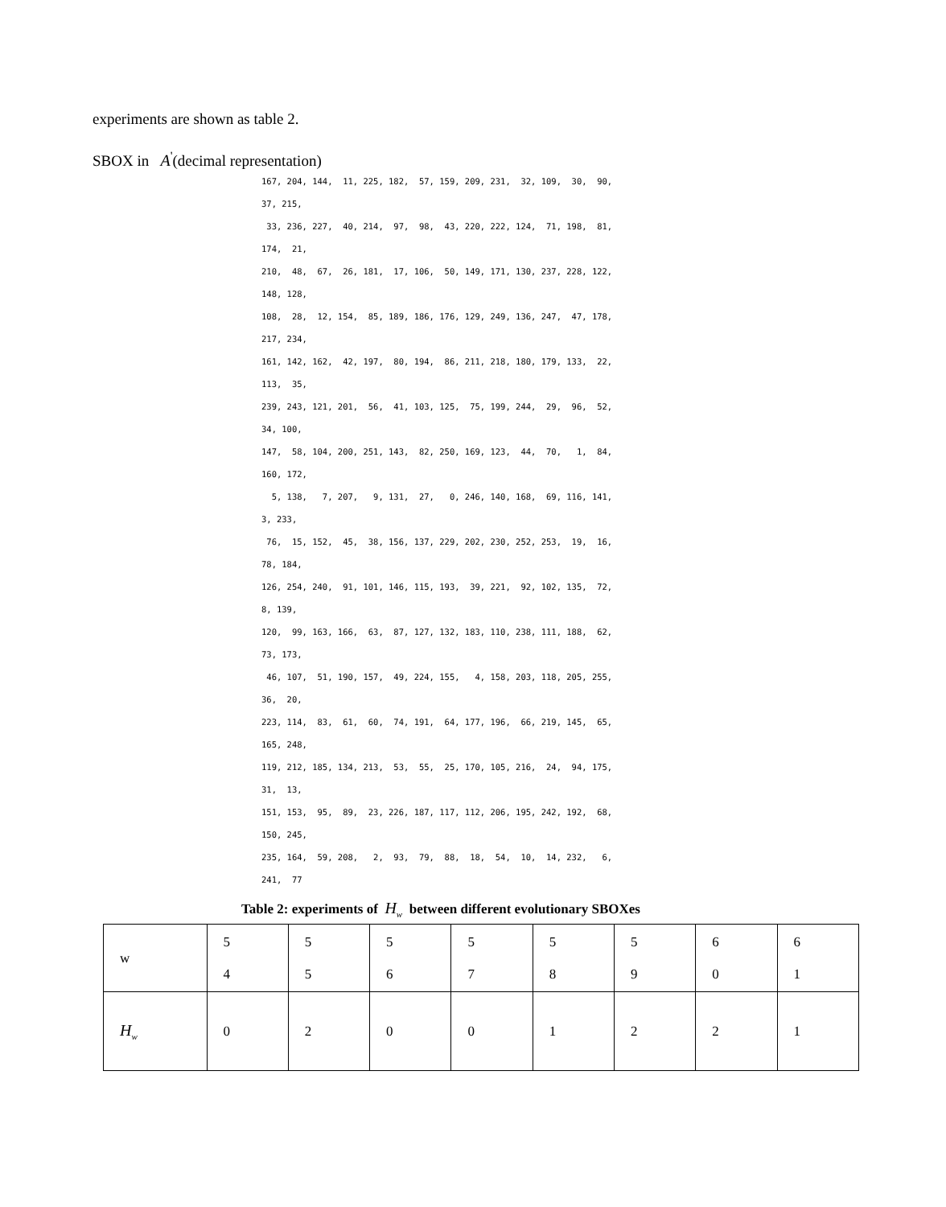experiments are shown as table 2.
SBOX in A<sup>'</sup>(decimal representation)
167, 204, 144, 11, 225, 182, 57, 159, 209, 231, 32, 109, 30, 90, 37, 215, 33, 236, 227, 40, 214, 97, 98, 43, 220, 222, 124, 71, 198, 81, 174, 21, 210, 48, 67, 26, 181, 17, 106, 50, 149, 171, 130, 237, 228, 122, 148, 128, 108, 28, 12, 154, 85, 189, 186, 176, 129, 249, 136, 247, 47, 178, 217, 234, 161, 142, 162, 42, 197, 80, 194, 86, 211, 218, 180, 179, 133, 22, 113, 35, 239, 243, 121, 201, 56, 41, 103, 125, 75, 199, 244, 29, 96, 52, 34, 100, 147, 58, 104, 200, 251, 143, 82, 250, 169, 123, 44, 70, 1, 84, 160, 172, 5, 138, 7, 207, 9, 131, 27, 0, 246, 140, 168, 69, 116, 141, 3, 233, 76, 15, 152, 45, 38, 156, 137, 229, 202, 230, 252, 253, 19, 16, 78, 184, 126, 254, 240, 91, 101, 146, 115, 193, 39, 221, 92, 102, 135, 72, 8, 139, 120, 99, 163, 166, 63, 87, 127, 132, 183, 110, 238, 111, 188, 62, 73, 173, 46, 107, 51, 190, 157, 49, 224, 155, 4, 158, 203, 118, 205, 255, 36, 20, 223, 114, 83, 61, 60, 74, 191, 64, 177, 196, 66, 219, 145, 65, 165, 248, 119, 212, 185, 134, 213, 53, 55, 25, 170, 105, 216, 24, 94, 175, 31, 13, 151, 153, 95, 89, 23, 226, 187, 117, 112, 206, 195, 242, 192, 68, 150, 245, 235, 164, 59, 208, 2, 93, 79, 88, 18, 54, 10, 14, 232, 6, 241, 77
Table 2: experiments of H<sub>w</sub> between different evolutionary SBOXes
| w | 5 4 | 5 5 | 5 6 | 5 7 | 5 8 | 5 9 | 6 0 | 6 1 |
| H<sub>w</sub> | 0 | 2 | 0 | 0 | 1 | 2 | 2 | 1 |